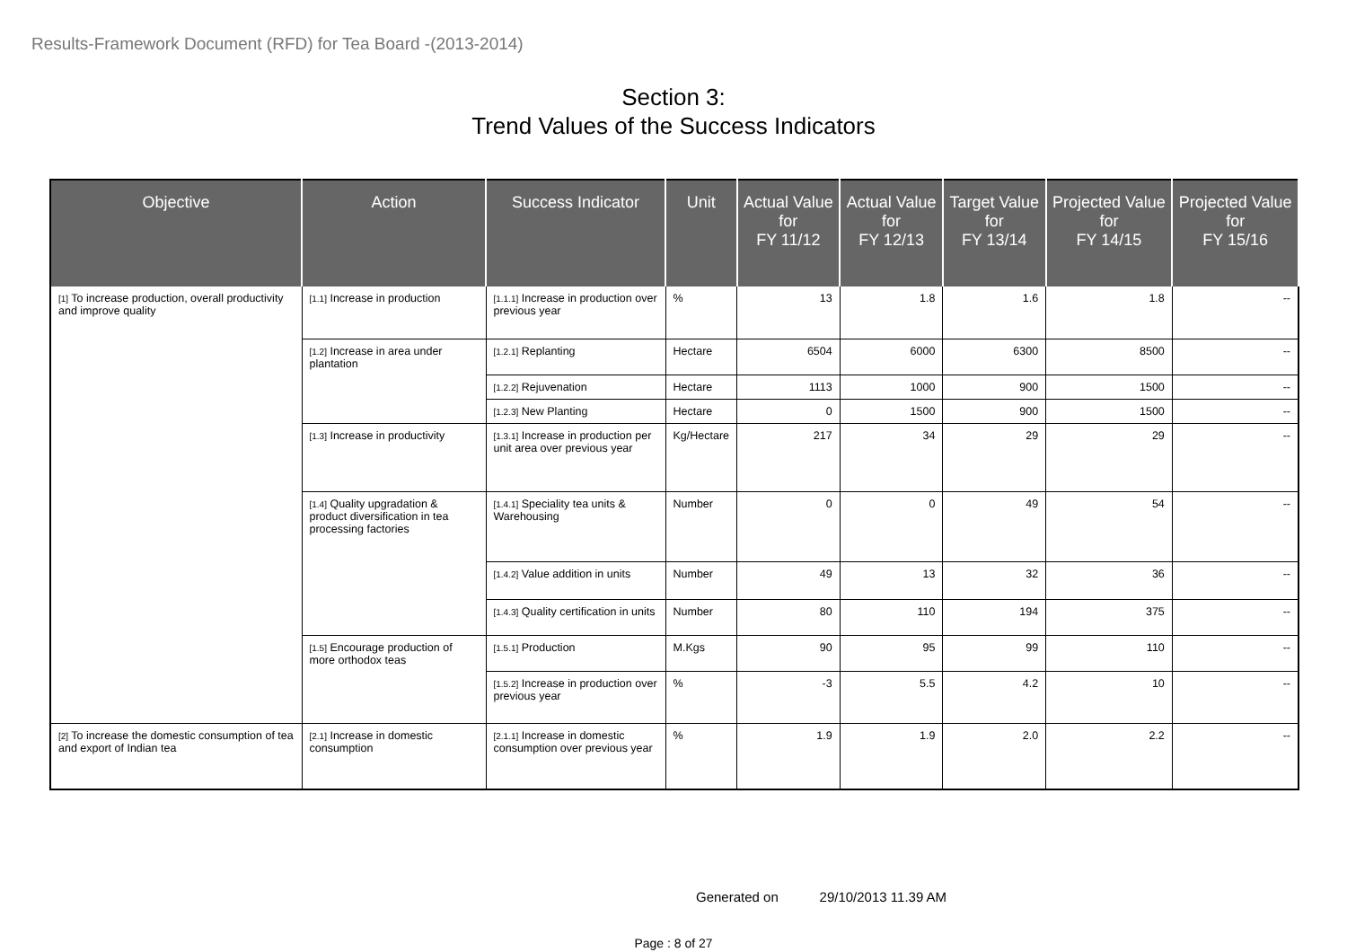Results-Framework Document (RFD) for Tea Board -(2013-2014)
Section 3:
Trend Values of the Success Indicators
| Objective | Action | Success Indicator | Unit | Actual Value for FY 11/12 | Actual Value for FY 12/13 | Target Value for FY 13/14 | Projected Value for FY 14/15 | Projected Value for FY 15/16 |
| --- | --- | --- | --- | --- | --- | --- | --- | --- |
| [1] To increase production, overall productivity and improve quality | [1.1] Increase in production | [1.1.1] Increase in production over previous year | % | 13 | 1.8 | 1.6 | 1.8 | -- |
| | [1.2] Increase in area under plantation | [1.2.1] Replanting | Hectare | 6504 | 6000 | 6300 | 8500 | -- |
| | | [1.2.2] Rejuvenation | Hectare | 1113 | 1000 | 900 | 1500 | -- |
| | | [1.2.3] New Planting | Hectare | 0 | 1500 | 900 | 1500 | -- |
| | [1.3] Increase in productivity | [1.3.1] Increase in production per unit area over previous year | Kg/Hectare | 217 | 34 | 29 | 29 | -- |
| | [1.4] Quality upgradation & product diversification in tea processing factories | [1.4.1] Speciality tea units & Warehousing | Number | 0 | 0 | 49 | 54 | -- |
| | | [1.4.2] Value addition in units | Number | 49 | 13 | 32 | 36 | -- |
| | | [1.4.3] Quality certification in units | Number | 80 | 110 | 194 | 375 | -- |
| | [1.5] Encourage production of more orthodox teas | [1.5.1] Production | M.Kgs | 90 | 95 | 99 | 110 | -- |
| | | [1.5.2] Increase in production over previous year | % | -3 | 5.5 | 4.2 | 10 | -- |
| [2] To increase the domestic consumption of tea and export of Indian tea | [2.1] Increase in domestic consumption | [2.1.1] Increase in domestic consumption over previous year | % | 1.9 | 1.9 | 2.0 | 2.2 | -- |
Generated on 29/10/2013 11.39 AM
Page : 8 of 27